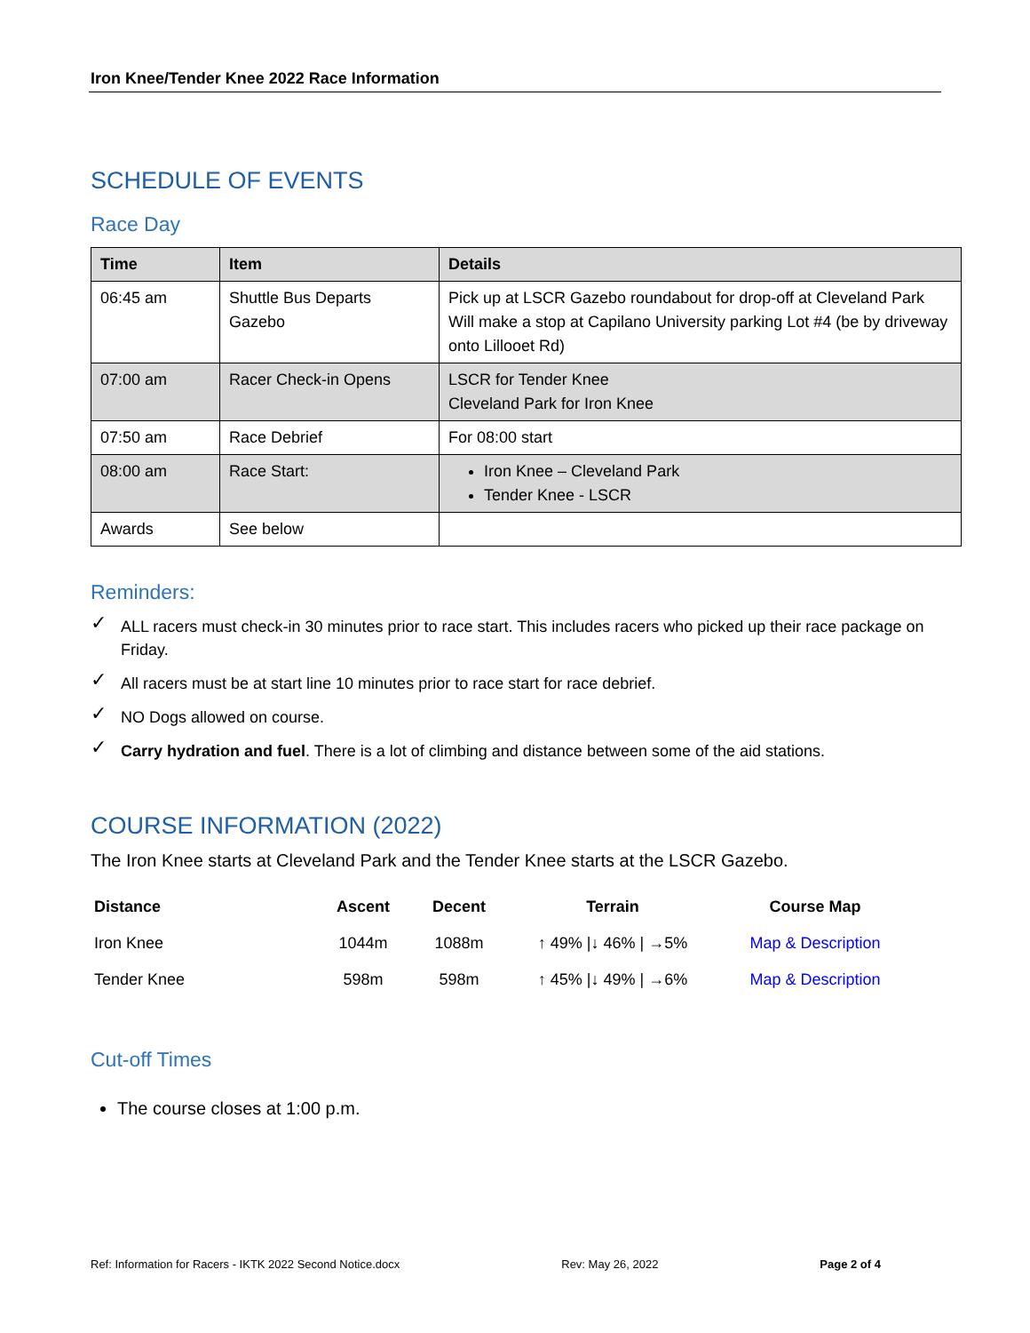Iron Knee/Tender Knee 2022 Race Information
SCHEDULE OF EVENTS
Race Day
| Time | Item | Details |
| --- | --- | --- |
| 06:45 am | Shuttle Bus Departs Gazebo | Pick up at LSCR Gazebo roundabout for drop-off at Cleveland Park Will make a stop at Capilano University parking Lot #4 (be by driveway onto Lillooet Rd) |
| 07:00 am | Racer Check-in Opens | LSCR for Tender Knee Cleveland Park for Iron Knee |
| 07:50 am | Race Debrief | For 08:00 start |
| 08:00 am | Race Start: | Iron Knee – Cleveland Park Tender Knee - LSCR |
| Awards | See below | |
Reminders:
✓ ALL racers must check-in 30 minutes prior to race start. This includes racers who picked up their race package on Friday.
✓ All racers must be at start line 10 minutes prior to race start for race debrief.
✓ NO Dogs allowed on course.
✓ Carry hydration and fuel. There is a lot of climbing and distance between some of the aid stations.
COURSE INFORMATION (2022)
The Iron Knee starts at Cleveland Park and the Tender Knee starts at the LSCR Gazebo.
| Distance | Ascent | Decent | Terrain | Course Map |
| --- | --- | --- | --- | --- |
| Iron Knee | 1044m | 1088m | ↑ 49% /↓ 46% / →5% | Map & Description |
| Tender Knee | 598m | 598m | ↑ 45% /↓ 49% / →6% | Map & Description |
Cut-off Times
The course closes at 1:00 p.m.
Ref: Information for Racers - IKTK 2022 Second Notice.docx Rev: May 26, 2022 Page 2 of 4